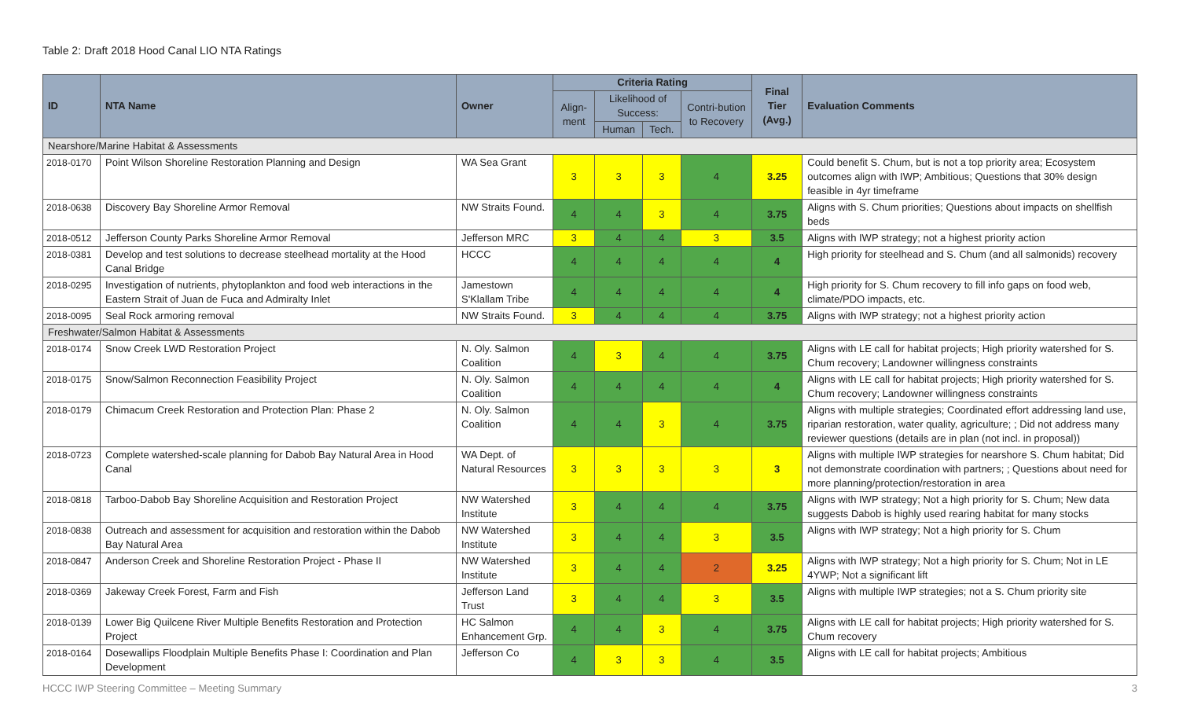Table 2: Draft 2018 Hood Canal LIO NTA Ratings
| ID | NTA Name | Owner | Criteria Rating | | | | Final Tier (Avg.) | Evaluation Comments |
| --- | --- | --- | --- | --- | --- | --- | --- | --- |
| | | | Align-ment | Likelihood of Success: | | Contri-bution to Recovery | | |
| | | | | Human | Tech. | | | |
| Nearshore/Marine Habitat & Assessments | | | | | | | | |
| 2018-0170 | Point Wilson Shoreline Restoration Planning and Design | WA Sea Grant | 3 | 3 | 3 | 4 | 3.25 | Could benefit S. Chum, but is not a top priority area; Ecosystem outcomes align with IWP; Ambitious; Questions that 30% design feasible in 4yr timeframe |
| 2018-0638 | Discovery Bay Shoreline Armor Removal | NW Straits Found. | 4 | 4 | 3 | 4 | 3.75 | Aligns with S. Chum priorities; Questions about impacts on shellfish beds |
| 2018-0512 | Jefferson County Parks Shoreline Armor Removal | Jefferson MRC | 3 | 4 | 4 | 3 | 3.5 | Aligns with IWP strategy; not a highest priority action |
| 2018-0381 | Develop and test solutions to decrease steelhead mortality at the Hood Canal Bridge | HCCC | 4 | 4 | 4 | 4 | 4 | High priority for steelhead and S. Chum (and all salmonids) recovery |
| 2018-0295 | Investigation of nutrients, phytoplankton and food web interactions in the Eastern Strait of Juan de Fuca and Admiralty Inlet | Jamestown S'Klallam Tribe | 4 | 4 | 4 | 4 | 4 | High priority for S. Chum recovery to fill info gaps on food web, climate/PDO impacts, etc. |
| 2018-0095 | Seal Rock armoring removal | NW Straits Found. | 3 | 4 | 4 | 4 | 3.75 | Aligns with IWP strategy; not a highest priority action |
| Freshwater/Salmon Habitat & Assessments | | | | | | | | |
| 2018-0174 | Snow Creek LWD Restoration Project | N. Oly. Salmon Coalition | 4 | 3 | 4 | 4 | 3.75 | Aligns with LE call for habitat projects; High priority watershed for S. Chum recovery; Landowner willingness constraints |
| 2018-0175 | Snow/Salmon Reconnection Feasibility Project | N. Oly. Salmon Coalition | 4 | 4 | 4 | 4 | 4 | Aligns with LE call for habitat projects; High priority watershed for S. Chum recovery; Landowner willingness constraints |
| 2018-0179 | Chimacum Creek Restoration and Protection Plan: Phase 2 | N. Oly. Salmon Coalition | 4 | 4 | 3 | 4 | 3.75 | Aligns with multiple strategies; Coordinated effort addressing land use, riparian restoration, water quality, agriculture; ; Did not address many reviewer questions (details are in plan (not incl. in proposal)) |
| 2018-0723 | Complete watershed-scale planning for Dabob Bay Natural Area in Hood Canal | WA Dept. of Natural Resources | 3 | 3 | 3 | 3 | 3 | Aligns with multiple IWP strategies for nearshore S. Chum habitat; Did not demonstrate coordination with partners; ; Questions about need for more planning/protection/restoration in area |
| 2018-0818 | Tarboo-Dabob Bay Shoreline Acquisition and Restoration Project | NW Watershed Institute | 3 | 4 | 4 | 4 | 3.75 | Aligns with IWP strategy; Not a high priority for S. Chum; New data suggests Dabob is highly used rearing habitat for many stocks |
| 2018-0838 | Outreach and assessment for acquisition and restoration within the Dabob Bay Natural Area | NW Watershed Institute | 3 | 4 | 4 | 3 | 3.5 | Aligns with IWP strategy; Not a high priority for S. Chum |
| 2018-0847 | Anderson Creek and Shoreline Restoration Project - Phase II | NW Watershed Institute | 3 | 4 | 4 | 2 | 3.25 | Aligns with IWP strategy; Not a high priority for S. Chum; Not in LE 4YWP; Not a significant lift |
| 2018-0369 | Jakeway Creek Forest, Farm and Fish | Jefferson Land Trust | 3 | 4 | 4 | 3 | 3.5 | Aligns with multiple IWP strategies; not a S. Chum priority site |
| 2018-0139 | Lower Big Quilcene River Multiple Benefits Restoration and Protection Project | HC Salmon Enhancement Grp. | 4 | 4 | 3 | 4 | 3.75 | Aligns with LE call for habitat projects; High priority watershed for S. Chum recovery |
| 2018-0164 | Dosewallips Floodplain Multiple Benefits Phase I: Coordination and Plan Development | Jefferson Co | 4 | 3 | 3 | 4 | 3.5 | Aligns with LE call for habitat projects; Ambitious |
HCCC IWP Steering Committee – Meeting Summary 3